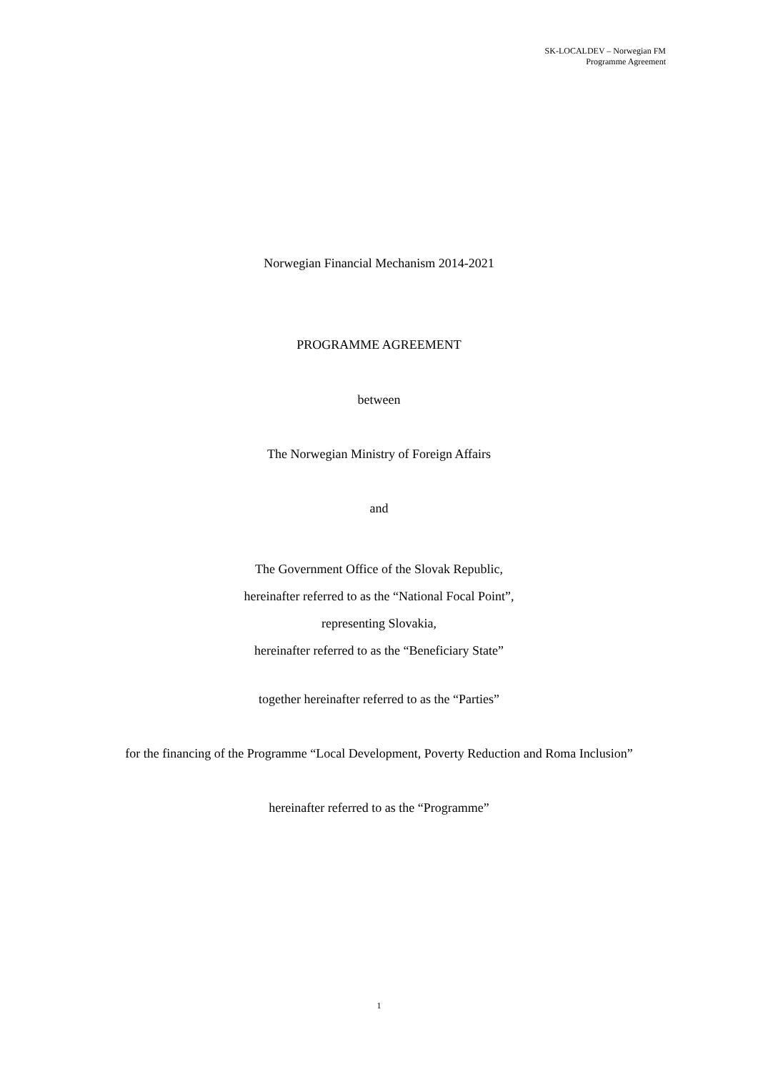SK-LOCALDEV – Norwegian FM
Programme Agreement
Norwegian Financial Mechanism 2014-2021
PROGRAMME AGREEMENT
between
The Norwegian Ministry of Foreign Affairs
and
The Government Office of the Slovak Republic,
hereinafter referred to as the “National Focal Point”,
representing Slovakia,
hereinafter referred to as the “Beneficiary State”
together hereinafter referred to as the “Parties”
for the financing of the Programme “Local Development, Poverty Reduction and Roma Inclusion”
hereinafter referred to as the “Programme”
1